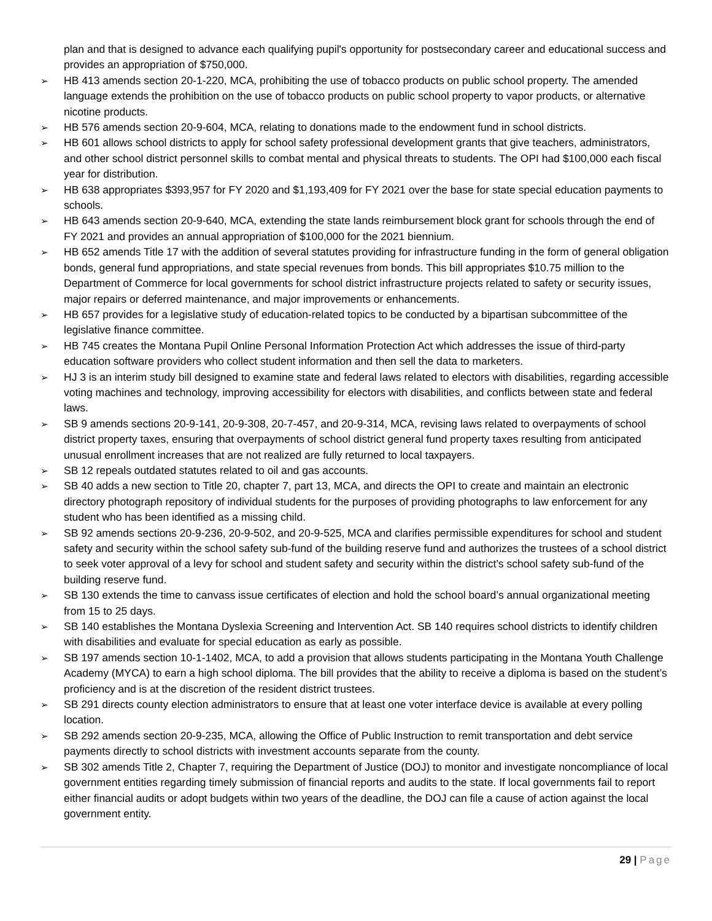plan and that is designed to advance each qualifying pupil's opportunity for postsecondary career and educational success and provides an appropriation of $750,000.
➢ HB 413 amends section 20-1-220, MCA, prohibiting the use of tobacco products on public school property. The amended language extends the prohibition on the use of tobacco products on public school property to vapor products, or alternative nicotine products.
➢ HB 576 amends section 20-9-604, MCA, relating to donations made to the endowment fund in school districts.
➢ HB 601 allows school districts to apply for school safety professional development grants that give teachers, administrators, and other school district personnel skills to combat mental and physical threats to students. The OPI had $100,000 each fiscal year for distribution.
➢ HB 638 appropriates $393,957 for FY 2020 and $1,193,409 for FY 2021 over the base for state special education payments to schools.
➢ HB 643 amends section 20-9-640, MCA, extending the state lands reimbursement block grant for schools through the end of FY 2021 and provides an annual appropriation of $100,000 for the 2021 biennium.
➢ HB 652 amends Title 17 with the addition of several statutes providing for infrastructure funding in the form of general obligation bonds, general fund appropriations, and state special revenues from bonds. This bill appropriates $10.75 million to the Department of Commerce for local governments for school district infrastructure projects related to safety or security issues, major repairs or deferred maintenance, and major improvements or enhancements.
➢ HB 657 provides for a legislative study of education-related topics to be conducted by a bipartisan subcommittee of the legislative finance committee.
➢ HB 745 creates the Montana Pupil Online Personal Information Protection Act which addresses the issue of third-party education software providers who collect student information and then sell the data to marketers.
➢ HJ 3 is an interim study bill designed to examine state and federal laws related to electors with disabilities, regarding accessible voting machines and technology, improving accessibility for electors with disabilities, and conflicts between state and federal laws.
➢ SB 9 amends sections 20-9-141, 20-9-308, 20-7-457, and 20-9-314, MCA, revising laws related to overpayments of school district property taxes, ensuring that overpayments of school district general fund property taxes resulting from anticipated unusual enrollment increases that are not realized are fully returned to local taxpayers.
➢ SB 12 repeals outdated statutes related to oil and gas accounts.
➢ SB 40 adds a new section to Title 20, chapter 7, part 13, MCA, and directs the OPI to create and maintain an electronic directory photograph repository of individual students for the purposes of providing photographs to law enforcement for any student who has been identified as a missing child.
➢ SB 92 amends sections 20-9-236, 20-9-502, and 20-9-525, MCA and clarifies permissible expenditures for school and student safety and security within the school safety sub-fund of the building reserve fund and authorizes the trustees of a school district to seek voter approval of a levy for school and student safety and security within the district’s school safety sub-fund of the building reserve fund.
➢ SB 130 extends the time to canvass issue certificates of election and hold the school board’s annual organizational meeting from 15 to 25 days.
➢ SB 140 establishes the Montana Dyslexia Screening and Intervention Act. SB 140 requires school districts to identify children with disabilities and evaluate for special education as early as possible.
➢ SB 197 amends section 10-1-1402, MCA, to add a provision that allows students participating in the Montana Youth Challenge Academy (MYCA) to earn a high school diploma. The bill provides that the ability to receive a diploma is based on the student’s proficiency and is at the discretion of the resident district trustees.
➢ SB 291 directs county election administrators to ensure that at least one voter interface device is available at every polling location.
➢ SB 292 amends section 20-9-235, MCA, allowing the Office of Public Instruction to remit transportation and debt service payments directly to school districts with investment accounts separate from the county.
➢ SB 302 amends Title 2, Chapter 7, requiring the Department of Justice (DOJ) to monitor and investigate noncompliance of local government entities regarding timely submission of financial reports and audits to the state. If local governments fail to report either financial audits or adopt budgets within two years of the deadline, the DOJ can file a cause of action against the local government entity.
29 | Page